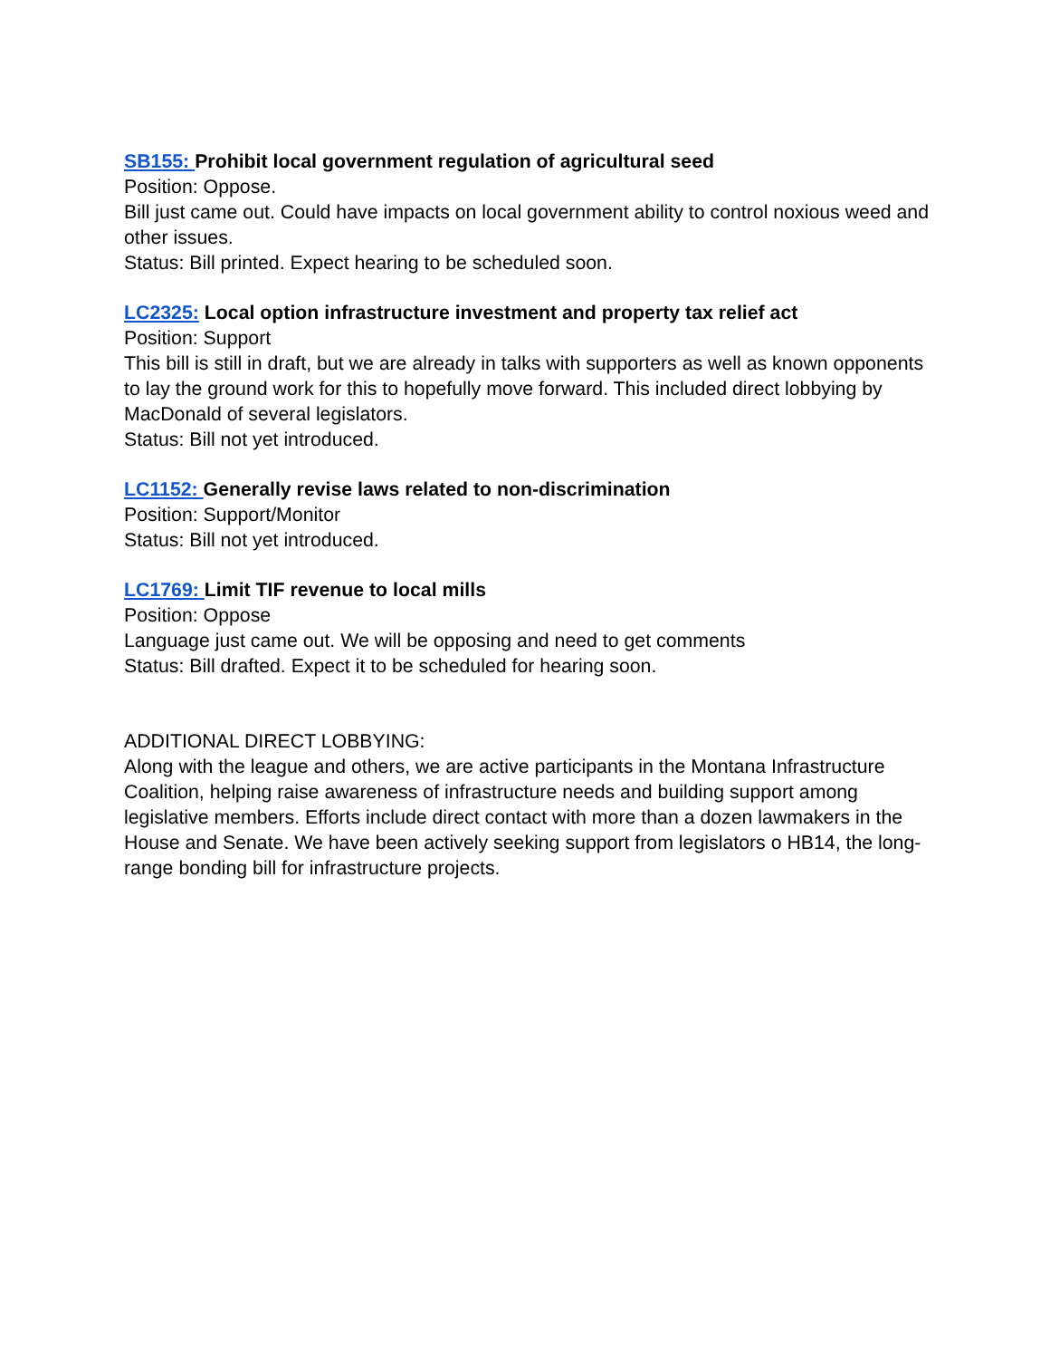SB155: Prohibit local government regulation of agricultural seed
Position: Oppose.
Bill just came out. Could have impacts on local government ability to control noxious weed and other issues.
Status: Bill printed. Expect hearing to be scheduled soon.
LC2325: Local option infrastructure investment and property tax relief act
Position: Support
This bill is still in draft, but we are already in talks with supporters as well as known opponents to lay the ground work for this to hopefully move forward. This included direct lobbying by MacDonald of several legislators.
Status: Bill not yet introduced.
LC1152: Generally revise laws related to non-discrimination
Position: Support/Monitor
Status: Bill not yet introduced.
LC1769: Limit TIF revenue to local mills
Position: Oppose
Language just came out. We will be opposing and need to get comments
Status: Bill drafted. Expect it to be scheduled for hearing soon.
ADDITIONAL DIRECT LOBBYING:
Along with the league and others, we are active participants in the Montana Infrastructure Coalition, helping raise awareness of infrastructure needs and building support among legislative members. Efforts include direct contact with more than a dozen lawmakers in the House and Senate. We have been actively seeking support from legislators o HB14, the long-range bonding bill for infrastructure projects.